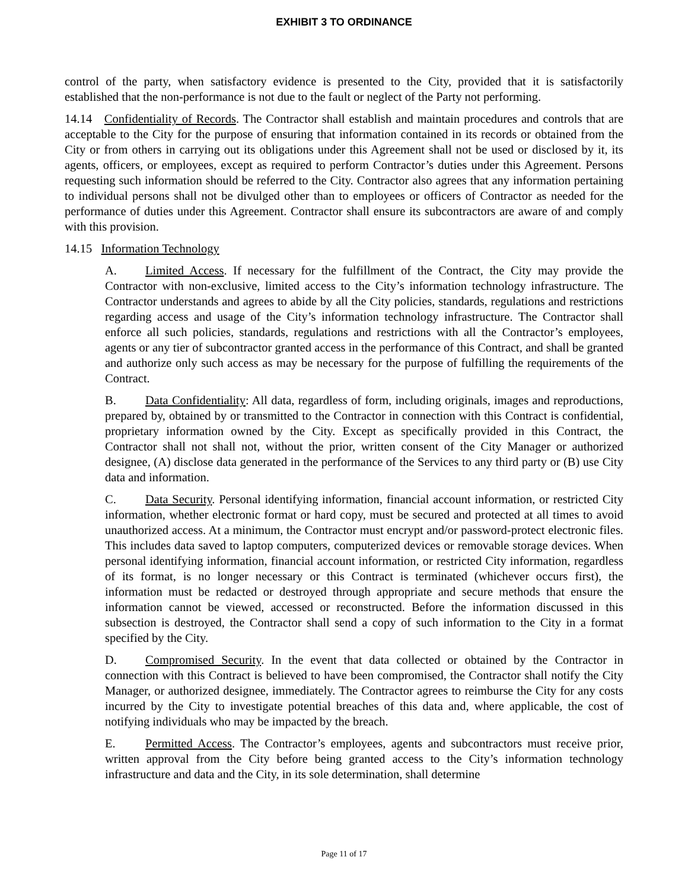EXHIBIT 3 TO ORDINANCE
control of the party, when satisfactory evidence is presented to the City, provided that it is satisfactorily established that the non-performance is not due to the fault or neglect of the Party not performing.
14.14 Confidentiality of Records. The Contractor shall establish and maintain procedures and controls that are acceptable to the City for the purpose of ensuring that information contained in its records or obtained from the City or from others in carrying out its obligations under this Agreement shall not be used or disclosed by it, its agents, officers, or employees, except as required to perform Contractor’s duties under this Agreement. Persons requesting such information should be referred to the City. Contractor also agrees that any information pertaining to individual persons shall not be divulged other than to employees or officers of Contractor as needed for the performance of duties under this Agreement. Contractor shall ensure its subcontractors are aware of and comply with this provision.
14.15 Information Technology
A. Limited Access. If necessary for the fulfillment of the Contract, the City may provide the Contractor with non-exclusive, limited access to the City’s information technology infrastructure. The Contractor understands and agrees to abide by all the City policies, standards, regulations and restrictions regarding access and usage of the City’s information technology infrastructure. The Contractor shall enforce all such policies, standards, regulations and restrictions with all the Contractor’s employees, agents or any tier of subcontractor granted access in the performance of this Contract, and shall be granted and authorize only such access as may be necessary for the purpose of fulfilling the requirements of the Contract.
B. Data Confidentiality: All data, regardless of form, including originals, images and reproductions, prepared by, obtained by or transmitted to the Contractor in connection with this Contract is confidential, proprietary information owned by the City. Except as specifically provided in this Contract, the Contractor shall not shall not, without the prior, written consent of the City Manager or authorized designee, (A) disclose data generated in the performance of the Services to any third party or (B) use City data and information.
C. Data Security. Personal identifying information, financial account information, or restricted City information, whether electronic format or hard copy, must be secured and protected at all times to avoid unauthorized access. At a minimum, the Contractor must encrypt and/or password-protect electronic files. This includes data saved to laptop computers, computerized devices or removable storage devices. When personal identifying information, financial account information, or restricted City information, regardless of its format, is no longer necessary or this Contract is terminated (whichever occurs first), the information must be redacted or destroyed through appropriate and secure methods that ensure the information cannot be viewed, accessed or reconstructed. Before the information discussed in this subsection is destroyed, the Contractor shall send a copy of such information to the City in a format specified by the City.
D. Compromised Security. In the event that data collected or obtained by the Contractor in connection with this Contract is believed to have been compromised, the Contractor shall notify the City Manager, or authorized designee, immediately. The Contractor agrees to reimburse the City for any costs incurred by the City to investigate potential breaches of this data and, where applicable, the cost of notifying individuals who may be impacted by the breach.
E. Permitted Access. The Contractor’s employees, agents and subcontractors must receive prior, written approval from the City before being granted access to the City’s information technology infrastructure and data and the City, in its sole determination, shall determine
Page 11 of 17